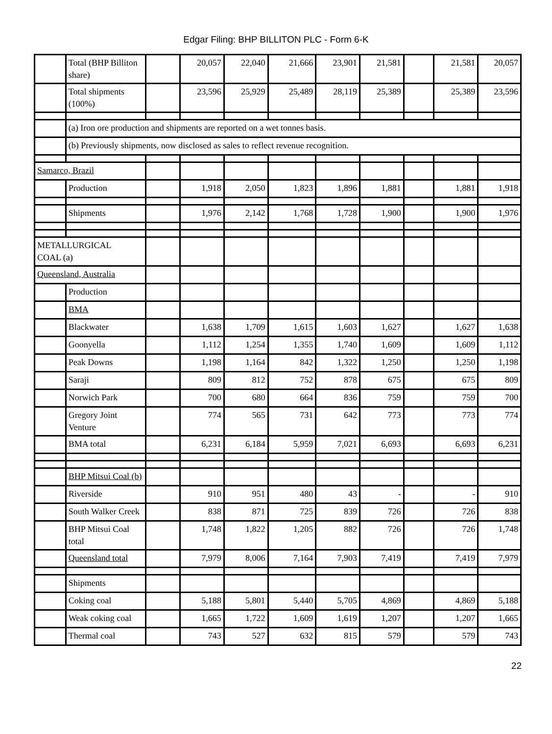Edgar Filing: BHP BILLITON PLC - Form 6-K
| | Total (BHP Billiton share) | | 20,057 | 22,040 | 21,666 | 23,901 | 21,581 | | 21,581 | 20,057 |
| | Total shipments (100%) | | 23,596 | 25,929 | 25,489 | 28,119 | 25,389 | | 25,389 | 23,596 |
| | (a) Iron ore production and shipments are reported on a wet tonnes basis. | | | | | | | | | |
| | (b) Previously shipments, now disclosed as sales to reflect revenue recognition. | | | | | | | | | |
| Samarco, Brazil | | | | | | | | | | |
| | Production | | 1,918 | 2,050 | 1,823 | 1,896 | 1,881 | | 1,881 | 1,918 |
| | Shipments | | 1,976 | 2,142 | 1,768 | 1,728 | 1,900 | | 1,900 | 1,976 |
| METALLURGICAL COAL (a) | | | | | | | | | | |
| Queensland, Australia | | | | | | | | | | |
| | Production | | | | | | | | | |
| | BMA | | | | | | | | | |
| | Blackwater | | 1,638 | 1,709 | 1,615 | 1,603 | 1,627 | | 1,627 | 1,638 |
| | Goonyella | | 1,112 | 1,254 | 1,355 | 1,740 | 1,609 | | 1,609 | 1,112 |
| | Peak Downs | | 1,198 | 1,164 | 842 | 1,322 | 1,250 | | 1,250 | 1,198 |
| | Saraji | | 809 | 812 | 752 | 878 | 675 | | 675 | 809 |
| | Norwich Park | | 700 | 680 | 664 | 836 | 759 | | 759 | 700 |
| | Gregory Joint Venture | | 774 | 565 | 731 | 642 | 773 | | 773 | 774 |
| | BMA total | | 6,231 | 6,184 | 5,959 | 7,021 | 6,693 | | 6,693 | 6,231 |
| | BHP Mitsui Coal (b) | | | | | | | | | |
| | Riverside | | 910 | 951 | 480 | 43 | - | | - | 910 |
| | South Walker Creek | | 838 | 871 | 725 | 839 | 726 | | 726 | 838 |
| | BHP Mitsui Coal total | | 1,748 | 1,822 | 1,205 | 882 | 726 | | 726 | 1,748 |
| | Queensland total | | 7,979 | 8,006 | 7,164 | 7,903 | 7,419 | | 7,419 | 7,979 |
| | Shipments | | | | | | | | | |
| | Coking coal | | 5,188 | 5,801 | 5,440 | 5,705 | 4,869 | | 4,869 | 5,188 |
| | Weak coking coal | | 1,665 | 1,722 | 1,609 | 1,619 | 1,207 | | 1,207 | 1,665 |
| | Thermal coal | | 743 | 527 | 632 | 815 | 579 | | 579 | 743 |
22